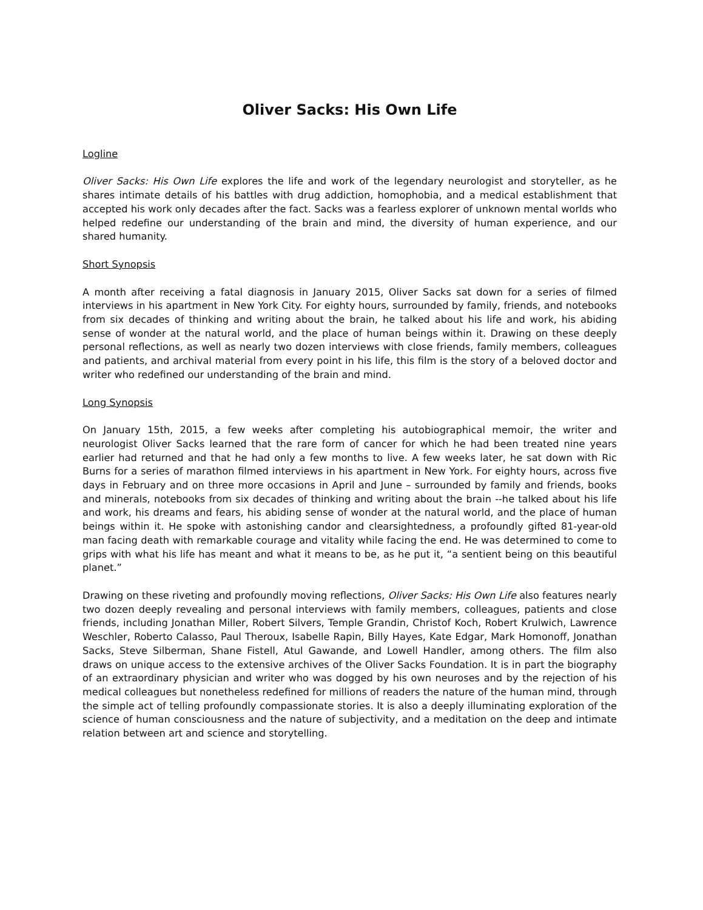Oliver Sacks: His Own Life
Logline
Oliver Sacks: His Own Life explores the life and work of the legendary neurologist and storyteller, as he shares intimate details of his battles with drug addiction, homophobia, and a medical establishment that accepted his work only decades after the fact. Sacks was a fearless explorer of unknown mental worlds who helped redefine our understanding of the brain and mind, the diversity of human experience, and our shared humanity.
Short Synopsis
A month after receiving a fatal diagnosis in January 2015, Oliver Sacks sat down for a series of filmed interviews in his apartment in New York City. For eighty hours, surrounded by family, friends, and notebooks from six decades of thinking and writing about the brain, he talked about his life and work, his abiding sense of wonder at the natural world, and the place of human beings within it. Drawing on these deeply personal reflections, as well as nearly two dozen interviews with close friends, family members, colleagues and patients, and archival material from every point in his life, this film is the story of a beloved doctor and writer who redefined our understanding of the brain and mind.
Long Synopsis
On January 15th, 2015, a few weeks after completing his autobiographical memoir, the writer and neurologist Oliver Sacks learned that the rare form of cancer for which he had been treated nine years earlier had returned and that he had only a few months to live. A few weeks later, he sat down with Ric Burns for a series of marathon filmed interviews in his apartment in New York. For eighty hours, across five days in February and on three more occasions in April and June – surrounded by family and friends, books and minerals, notebooks from six decades of thinking and writing about the brain --he talked about his life and work, his dreams and fears, his abiding sense of wonder at the natural world, and the place of human beings within it. He spoke with astonishing candor and clearsightedness, a profoundly gifted 81-year-old man facing death with remarkable courage and vitality while facing the end. He was determined to come to grips with what his life has meant and what it means to be, as he put it, “a sentient being on this beautiful planet.”
Drawing on these riveting and profoundly moving reflections, Oliver Sacks: His Own Life also features nearly two dozen deeply revealing and personal interviews with family members, colleagues, patients and close friends, including Jonathan Miller, Robert Silvers, Temple Grandin, Christof Koch, Robert Krulwich, Lawrence Weschler, Roberto Calasso, Paul Theroux, Isabelle Rapin, Billy Hayes, Kate Edgar, Mark Homonoff, Jonathan Sacks, Steve Silberman, Shane Fistell, Atul Gawande, and Lowell Handler, among others. The film also draws on unique access to the extensive archives of the Oliver Sacks Foundation. It is in part the biography of an extraordinary physician and writer who was dogged by his own neuroses and by the rejection of his medical colleagues but nonetheless redefined for millions of readers the nature of the human mind, through the simple act of telling profoundly compassionate stories. It is also a deeply illuminating exploration of the science of human consciousness and the nature of subjectivity, and a meditation on the deep and intimate relation between art and science and storytelling.